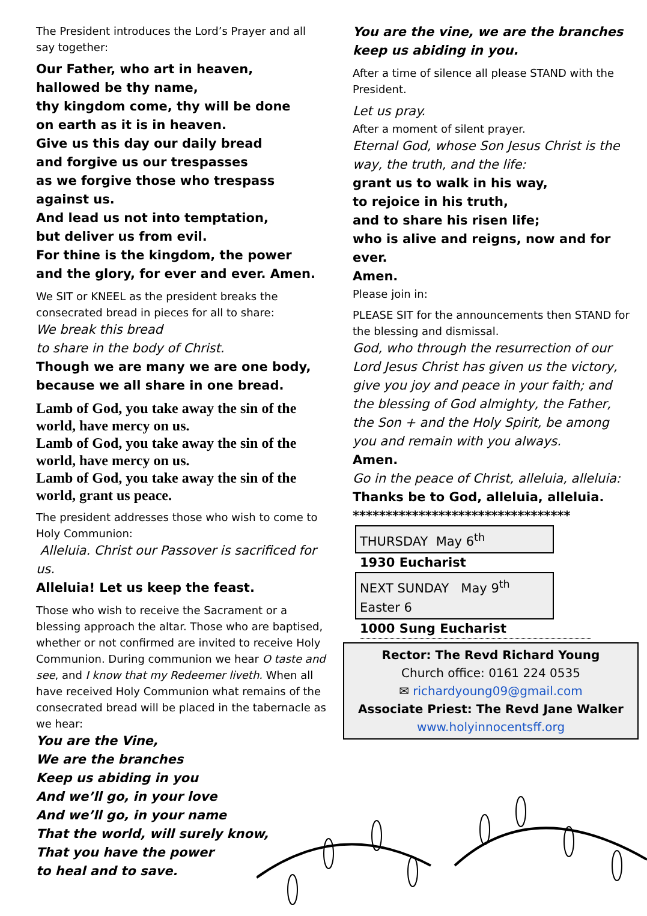The President introduces the Lord’s Prayer and all say together:
Our Father, who art in heaven,
hallowed be thy name,
thy kingdom come, thy will be done
on earth as it is in heaven.
Give us this day our daily bread
and forgive us our trespasses
as we forgive those who trespass against us.
And lead us not into temptation,
but deliver us from evil.
For thine is the kingdom, the power
and the glory, for ever and ever. Amen.
We SIT or KNEEL as the president breaks the consecrated bread in pieces for all to share:
We break this bread
to share in the body of Christ.
Though we are many we are one body,
because we all share in one bread.
Lamb of God, you take away the sin of the world, have mercy on us.
Lamb of God, you take away the sin of the world, have mercy on us.
Lamb of God, you take away the sin of the world, grant us peace.
The president addresses those who wish to come to Holy Communion:
Alleluia. Christ our Passover is sacrificed for us.
Alleluia! Let us keep the feast.
Those who wish to receive the Sacrament or a blessing approach the altar. Those who are baptised, whether or not confirmed are invited to receive Holy Communion. During communion we hear O taste and see, and I know that my Redeemer liveth. When all have received Holy Communion what remains of the consecrated bread will be placed in the tabernacle as we hear:
You are the Vine,
We are the branches
Keep us abiding in you
And we’ll go, in your love
And we’ll go, in your name
That the world, will surely know,
That you have the power
to heal and to save.
You are the vine, we are the branches
keep us abiding in you.
After a time of silence all please STAND with the President.
Let us pray.
After a moment of silent prayer.
Eternal God, whose Son Jesus Christ is the way, the truth, and the life:
grant us to walk in his way,
to rejoice in his truth,
and to share his risen life;
who is alive and reigns, now and for ever.
Amen.
Please join in:
PLEASE SIT for the announcements then STAND for the blessing and dismissal.
God, who through the resurrection of our Lord Jesus Christ has given us the victory, give you joy and peace in your faith; and the blessing of God almighty, the Father, the Son + and the Holy Spirit, be among you and remain with you always.
Amen.
Go in the peace of Christ, alleluia, alleluia:
Thanks be to God, alleluia, alleluia.
*********************************
THURSDAY May 6<sup>th</sup>
1930 Eucharist
NEXT SUNDAY May 9<sup>th</sup>
Easter 6
1000 Sung Eucharist
Rector: The Revd Richard Young
Church office: 0161 224 0535
✉ richardyoung09@gmail.com
Associate Priest: The Revd Jane Walker
www.holyinnocentsff.org